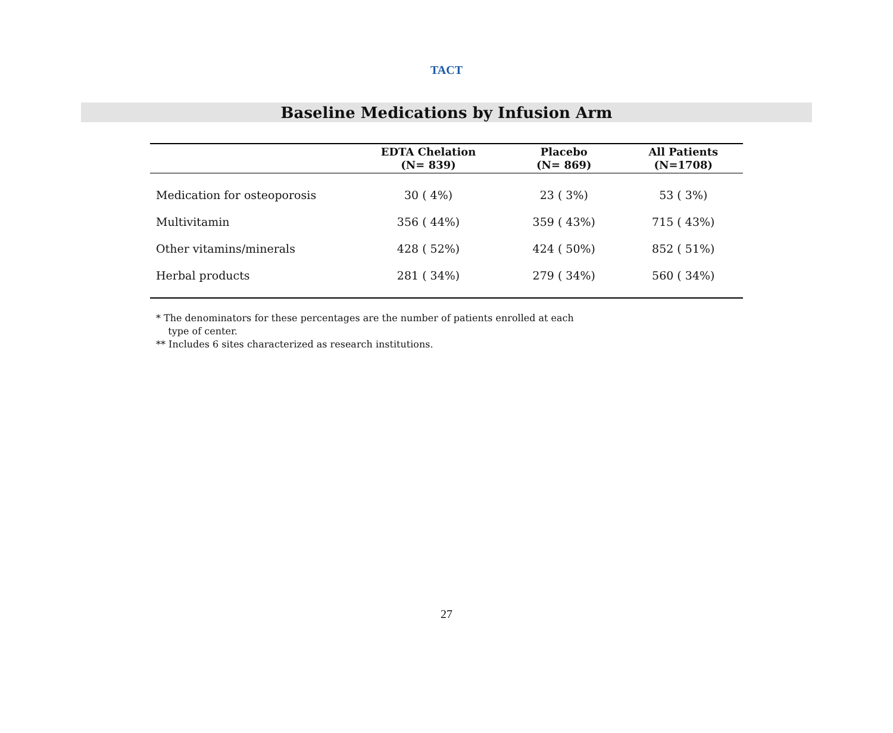TACT
Baseline Medications by Infusion Arm
| | EDTA Chelation (N= 839) | Placebo (N= 869) | All Patients (N=1708) |
| --- | --- | --- | --- |
| Medication for osteoporosis | 30 ( 4%) | 23 ( 3%) | 53 ( 3%) |
| Multivitamin | 356 ( 44%) | 359 ( 43%) | 715 ( 43%) |
| Other vitamins/minerals | 428 ( 52%) | 424 ( 50%) | 852 ( 51%) |
| Herbal products | 281 ( 34%) | 279 ( 34%) | 560 ( 34%) |
* The denominators for these percentages are the number of patients enrolled at each
type of center.
** Includes 6 sites characterized as research institutions.
27